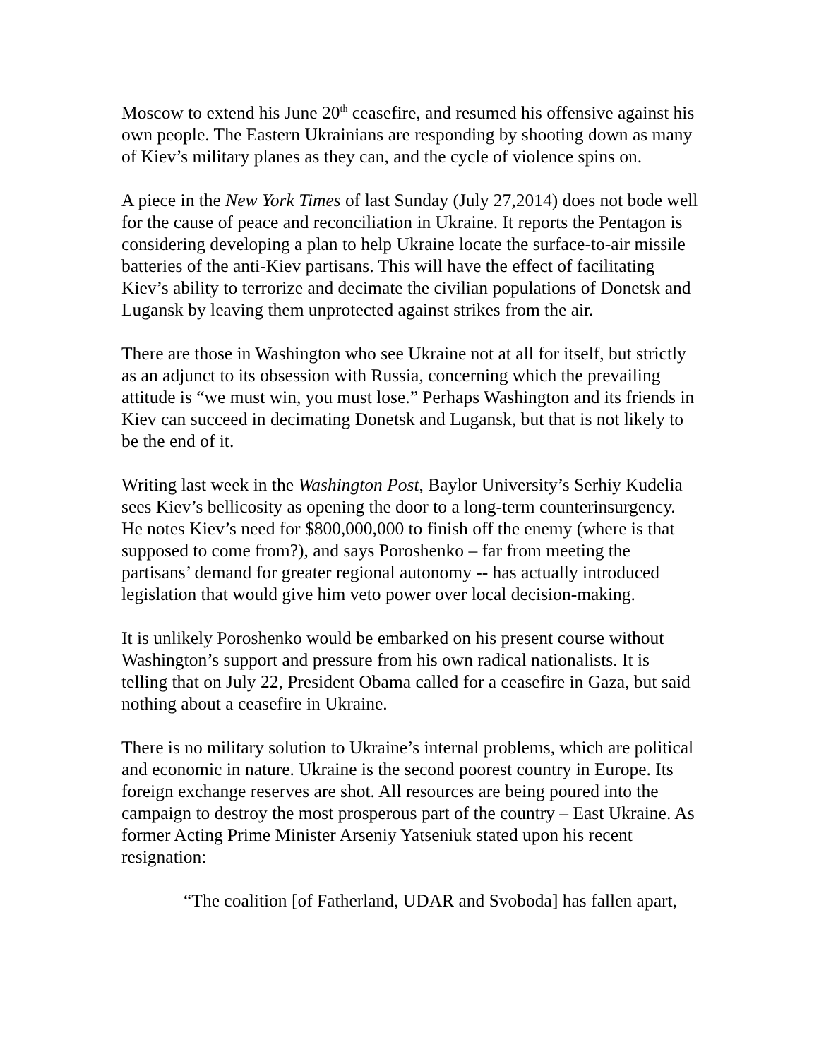Moscow to extend his June 20<sup>th</sup> ceasefire, and resumed his offensive against his own people. The Eastern Ukrainians are responding by shooting down as many of Kiev’s military planes as they can, and the cycle of violence spins on.
A piece in the New York Times of last Sunday (July 27,2014) does not bode well for the cause of peace and reconciliation in Ukraine. It reports the Pentagon is considering developing a plan to help Ukraine locate the surface-to-air missile batteries of the anti-Kiev partisans. This will have the effect of facilitating Kiev’s ability to terrorize and decimate the civilian populations of Donetsk and Lugansk by leaving them unprotected against strikes from the air.
There are those in Washington who see Ukraine not at all for itself, but strictly as an adjunct to its obsession with Russia, concerning which the prevailing attitude is “we must win, you must lose.” Perhaps Washington and its friends in Kiev can succeed in decimating Donetsk and Lugansk, but that is not likely to be the end of it.
Writing last week in the Washington Post, Baylor University’s Serhiy Kudelia sees Kiev’s bellicosity as opening the door to a long-term counterinsurgency. He notes Kiev’s need for $800,000,000 to finish off the enemy (where is that supposed to come from?), and says Poroshenko – far from meeting the partisans’ demand for greater regional autonomy -- has actually introduced legislation that would give him veto power over local decision-making.
It is unlikely Poroshenko would be embarked on his present course without Washington’s support and pressure from his own radical nationalists. It is telling that on July 22, President Obama called for a ceasefire in Gaza, but said nothing about a ceasefire in Ukraine.
There is no military solution to Ukraine’s internal problems, which are political and economic in nature. Ukraine is the second poorest country in Europe. Its foreign exchange reserves are shot. All resources are being poured into the campaign to destroy the most prosperous part of the country – East Ukraine. As former Acting Prime Minister Arseniy Yatseniuk stated upon his recent resignation:
“The coalition [of Fatherland, UDAR and Svoboda] has fallen apart,